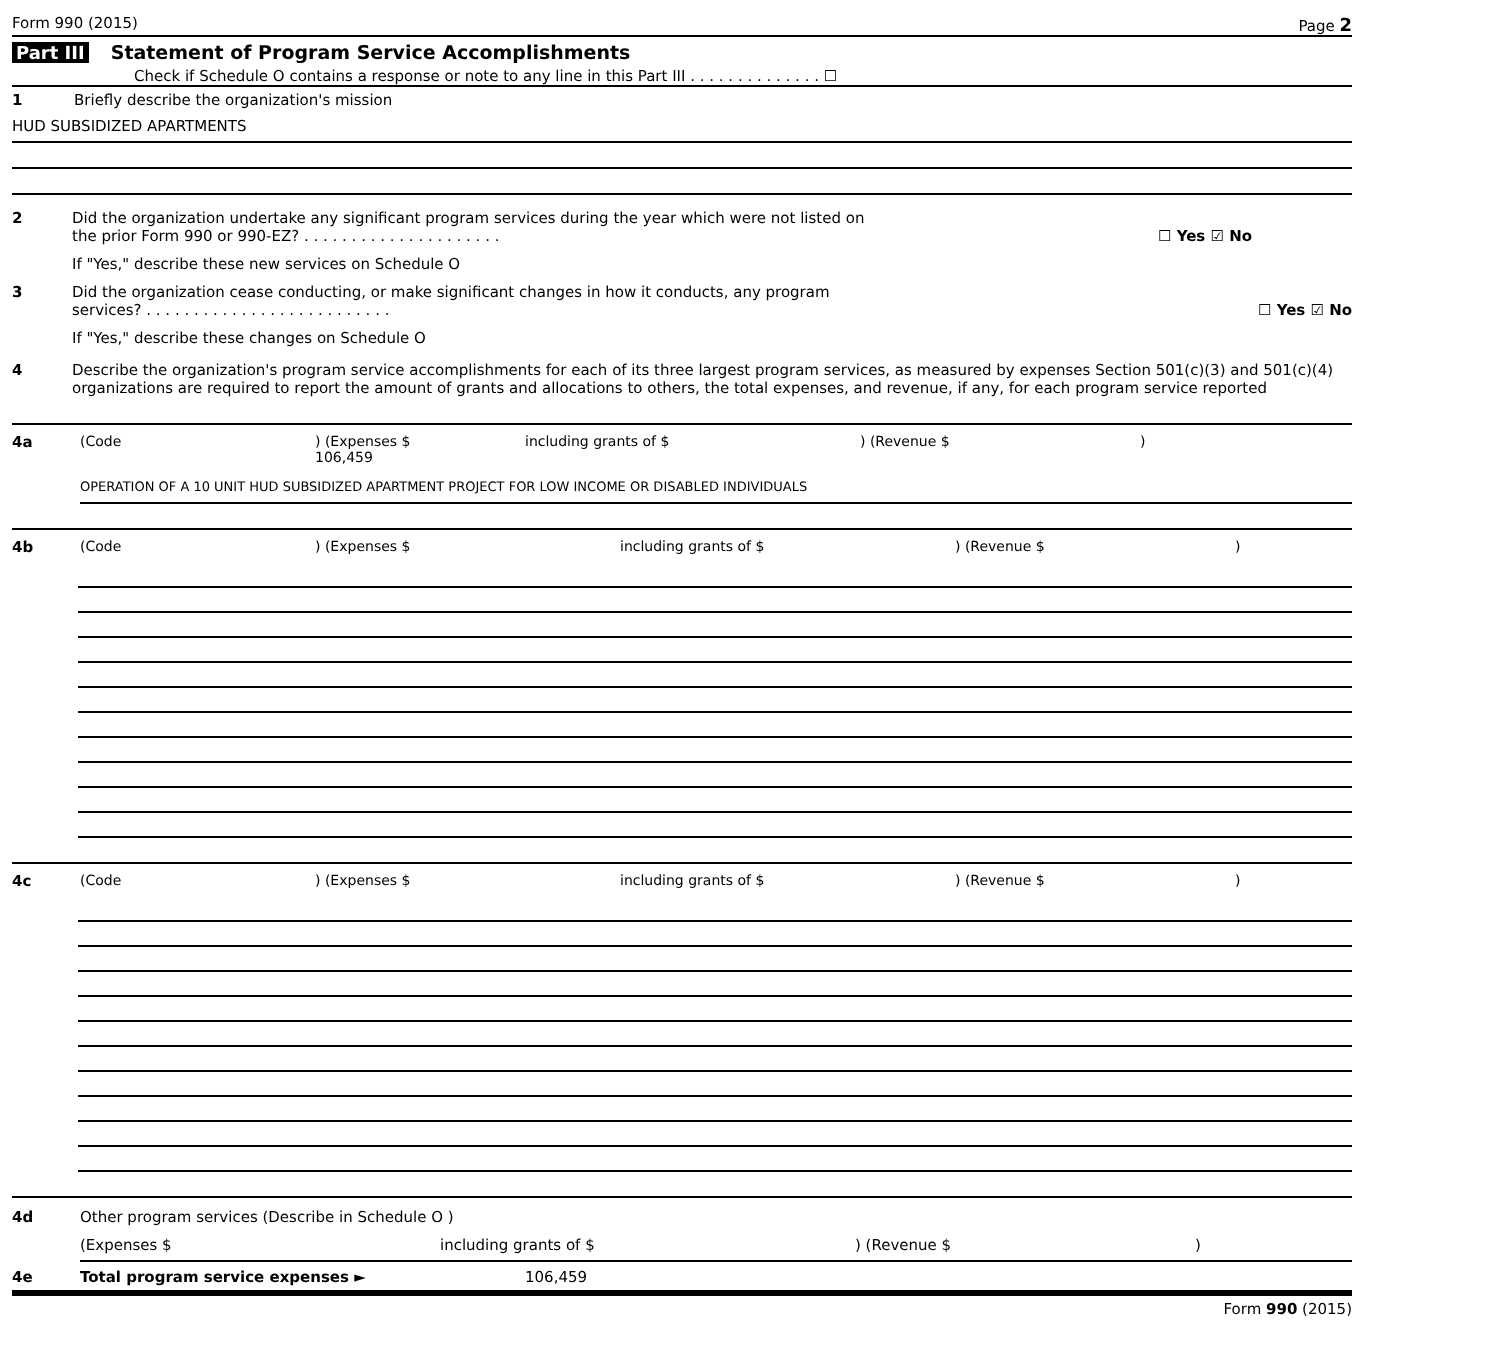Form 990 (2015) Page 2
Part III Statement of Program Service Accomplishments
Check if Schedule O contains a response or note to any line in this Part III . . . . . . . . . . . . . . ☐
1 Briefly describe the organization's mission
HUD SUBSIDIZED APARTMENTS
2 Did the organization undertake any significant program services during the year which were not listed on
the prior Form 990 or 990-EZ? . . . . . . . . . . . . . . . . . . . . . ☐ Yes ☑ No
If "Yes," describe these new services on Schedule O
3 Did the organization cease conducting, or make significant changes in how it conducts, any program
services? . . . . . . . . . . . . . . . . . . . . . . . . . . ☐ Yes ☑ No
If "Yes," describe these changes on Schedule O
4 Describe the organization's program service accomplishments for each of its three largest program services, as measured by expenses Section 501(c)(3) and 501(c)(4) organizations are required to report the amount of grants and allocations to others, the total expenses, and revenue, if any, for each program service reported
4a (Code) (Expenses $ 106,459 including grants of $) (Revenue $)
OPERATION OF A 10 UNIT HUD SUBSIDIZED APARTMENT PROJECT FOR LOW INCOME OR DISABLED INDIVIDUALS
4b (Code) (Expenses $ including grants of $) (Revenue $)
4c (Code) (Expenses $ including grants of $) (Revenue $)
4d Other program services (Describe in Schedule O )
(Expenses $ including grants of $) (Revenue $)
4e Total program service expenses ► 106,459
Form 990 (2015)